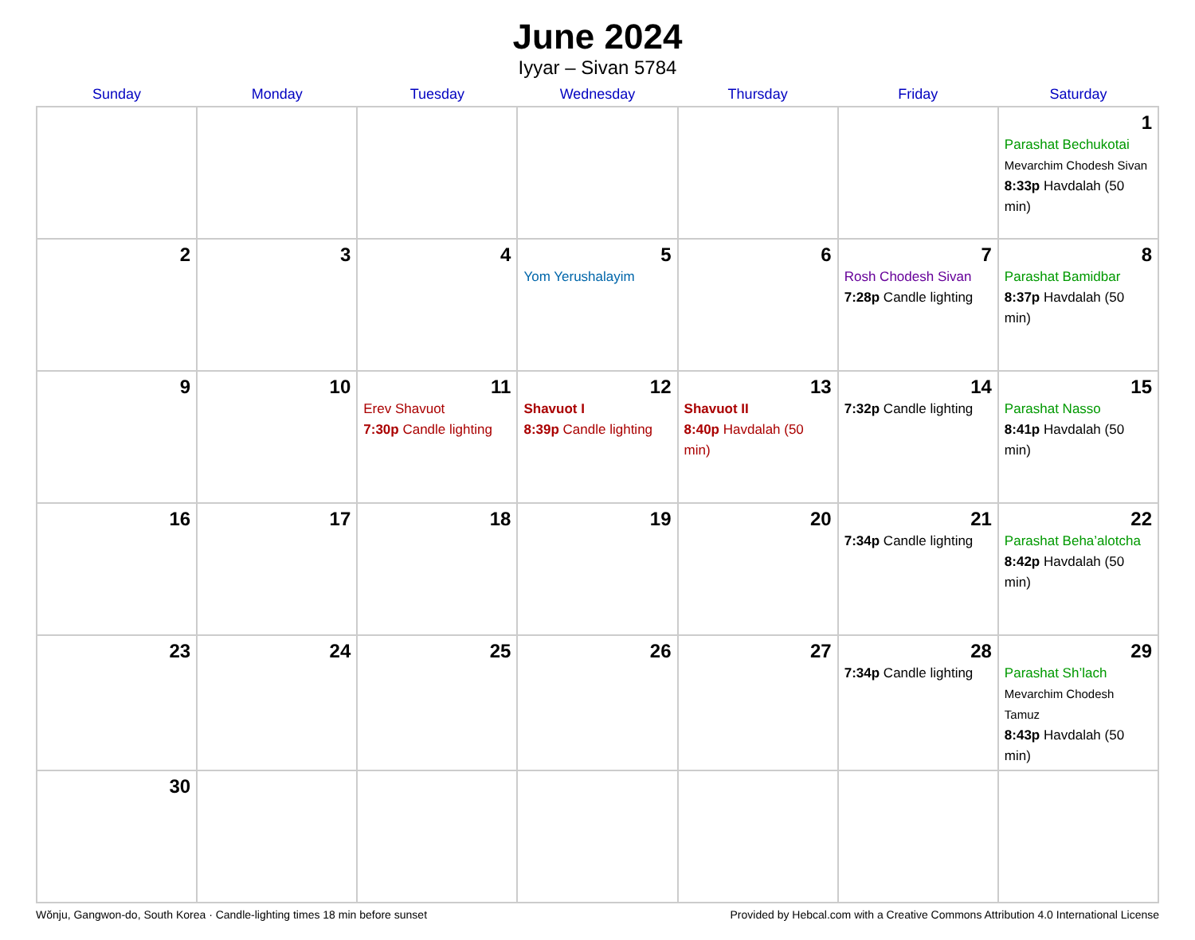June 2024
Iyyar – Sivan 5784
| Sunday | Monday | Tuesday | Wednesday | Thursday | Friday | Saturday |
| --- | --- | --- | --- | --- | --- | --- |
| | | | | | | 1 Parashat Bechukotai Mevarchim Chodesh Sivan 8:33p Havdalah (50 min) |
| 2 | 3 | 4 | 5 Yom Yerushalayim | 6 | 7 Rosh Chodesh Sivan 7:28p Candle lighting | 8 Parashat Bamidbar 8:37p Havdalah (50 min) |
| 9 | 10 | 11 Erev Shavuot 7:30p Candle lighting | 12 Shavuot I 8:39p Candle lighting | 13 Shavuot II 8:40p Havdalah (50 min) | 14 7:32p Candle lighting | 15 Parashat Nasso 8:41p Havdalah (50 min) |
| 16 | 17 | 18 | 19 | 20 | 21 7:34p Candle lighting | 22 Parashat Beha’alotcha 8:42p Havdalah (50 min) |
| 23 | 24 | 25 | 26 | 27 | 28 7:34p Candle lighting | 29 Parashat Sh’lach Mevarchim Chodesh Tamuz 8:43p Havdalah (50 min) |
| 30 | | | | | | |
Wŏnju, Gangwon-do, South Korea · Candle-lighting times 18 min before sunset Provided by Hebcal.com with a Creative Commons Attribution 4.0 International License